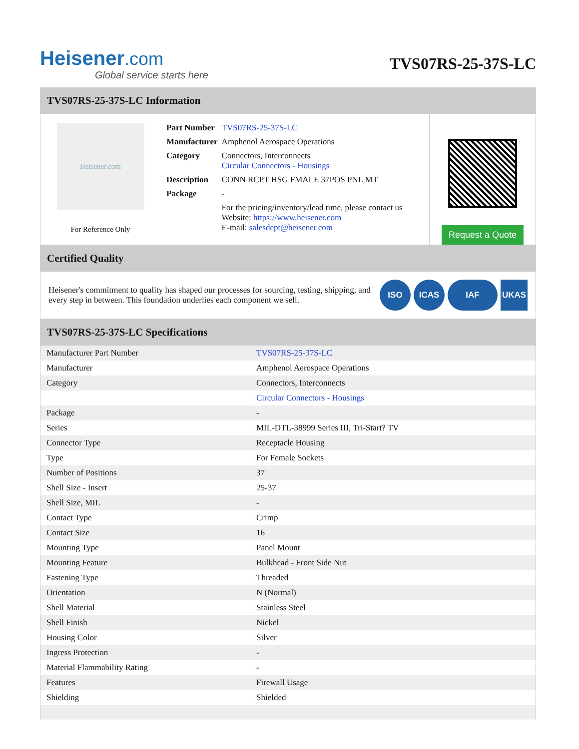Heisener.com
Global service starts here
TVS07RS-25-37S-LC
TVS07RS-25-37S-LC Information
Heisener.com
For Reference Only
| Part Number | TVS07RS-25-37S-LC |
| Manufacturer | Amphenol Aerospace Operations |
| Category | Connectors, Interconnects Circular Connectors - Housings |
| Description | CONN RCPT HSG FMALE 37POS PNL MT |
| Package | - |
| | For the pricing/inventory/lead time, please contact us Website: https://www.heisener.com E-mail: salesdept@heisener.com |
Request a Quote
Certified Quality
Heisener's commitment to quality has shaped our processes for sourcing, testing, shipping, and every step in between. This foundation underlies each component we sell.
ISO ICAS IAF UKAS
TVS07RS-25-37S-LC Specifications
| Manufacturer Part Number | TVS07RS-25-37S-LC |
| Manufacturer | Amphenol Aerospace Operations |
| Category | Connectors, Interconnects |
| | Circular Connectors - Housings |
| Package | - |
| Series | MIL-DTL-38999 Series III, Tri-Start? TV |
| Connector Type | Receptacle Housing |
| Type | For Female Sockets |
| Number of Positions | 37 |
| Shell Size - Insert | 25-37 |
| Shell Size, MIL | - |
| Contact Type | Crimp |
| Contact Size | 16 |
| Mounting Type | Panel Mount |
| Mounting Feature | Bulkhead - Front Side Nut |
| Fastening Type | Threaded |
| Orientation | N (Normal) |
| Shell Material | Stainless Steel |
| Shell Finish | Nickel |
| Housing Color | Silver |
| Ingress Protection | - |
| Material Flammability Rating | - |
| Features | Firewall Usage |
| Shielding | Shielded |